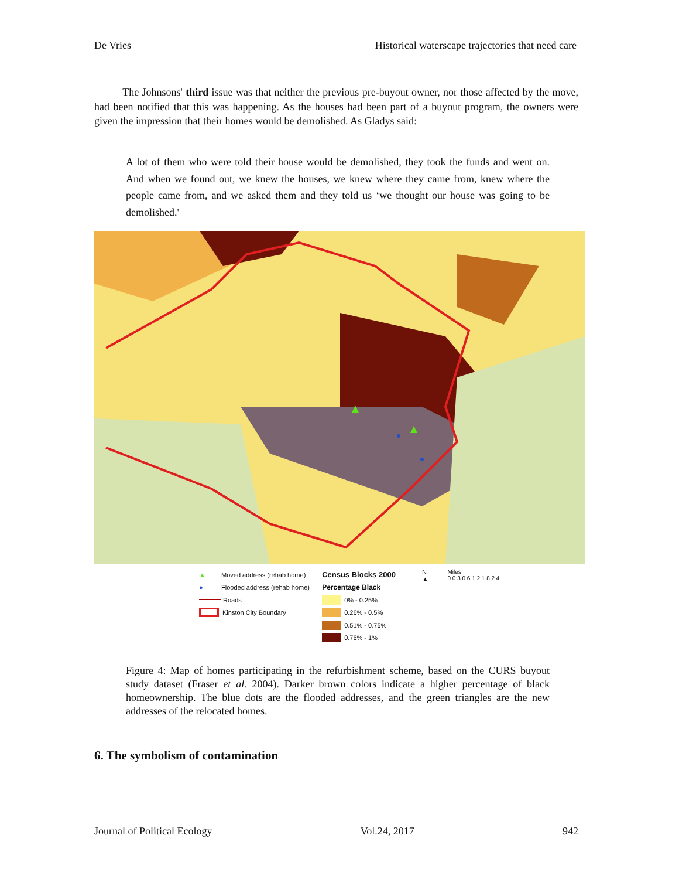De Vries Historical waterscape trajectories that need care
The Johnsons' third issue was that neither the previous pre-buyout owner, nor those affected by the move, had been notified that this was happening. As the houses had been part of a buyout program, the owners were given the impression that their homes would be demolished. As Gladys said:
A lot of them who were told their house would be demolished, they took the funds and went on. And when we found out, we knew the houses, we knew where they came from, knew where the people came from, and we asked them and they told us ‘we thought our house was going to be demolished.'
▲ Moved address (rehab home)
● Flooded address (rehab home)
Roads
Kinston City Boundary
Census Blocks 2000
Percentage Black
0% - 0.25%
0.26% - 0.5%
0.51% - 0.75%
0.76% - 1%
N
▲
Miles
0 0.3 0.6 1.2 1.8 2.4
Figure 4: Map of homes participating in the refurbishment scheme, based on the CURS buyout study dataset (Fraser et al. 2004). Darker brown colors indicate a higher percentage of black homeownership. The blue dots are the flooded addresses, and the green triangles are the new addresses of the relocated homes.
6. The symbolism of contamination
Journal of Political Ecology Vol.24, 2017 942